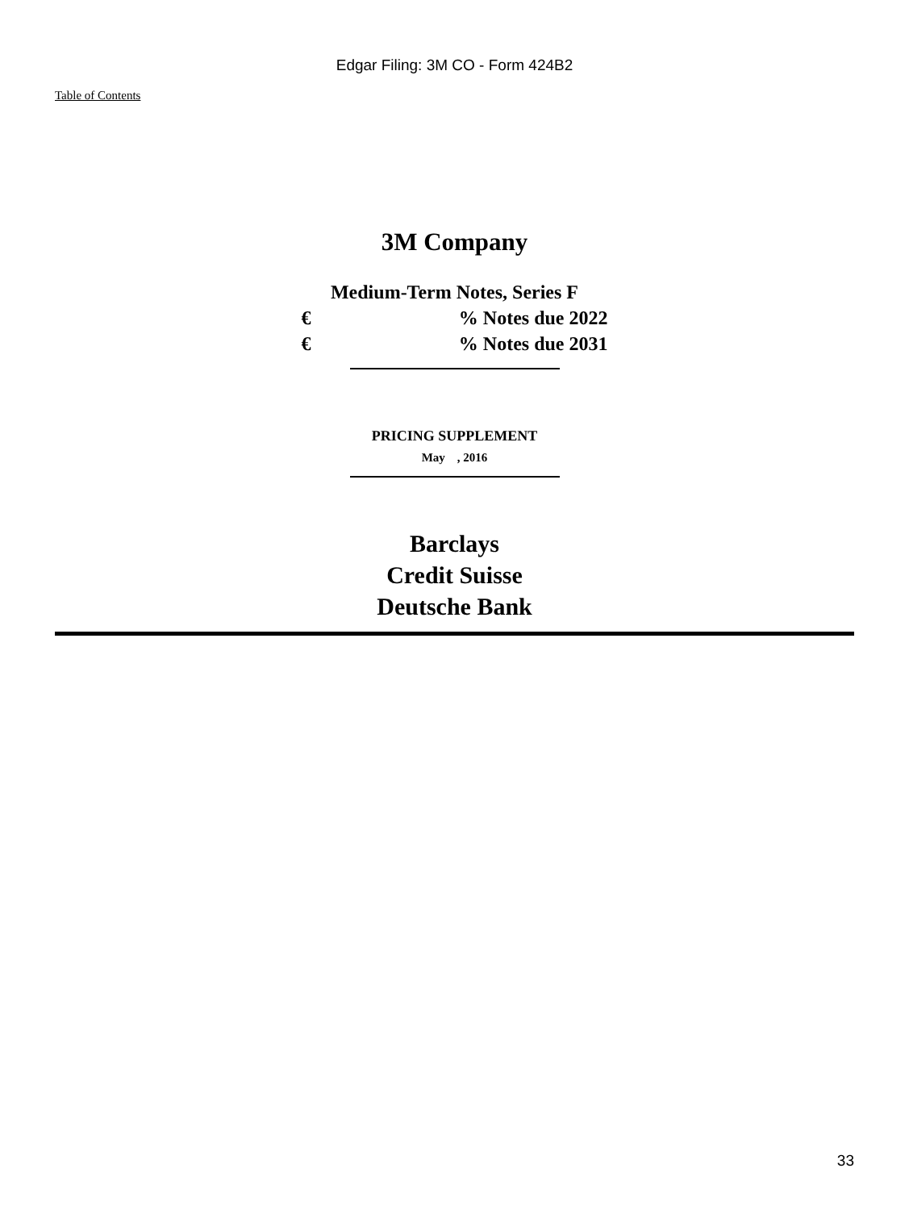Edgar Filing: 3M CO - Form 424B2
Table of Contents
3M Company
Medium-Term Notes, Series F
€% Notes due 2022
€% Notes due 2031
PRICING SUPPLEMENT
May , 2016
Barclays
Credit Suisse
Deutsche Bank
33